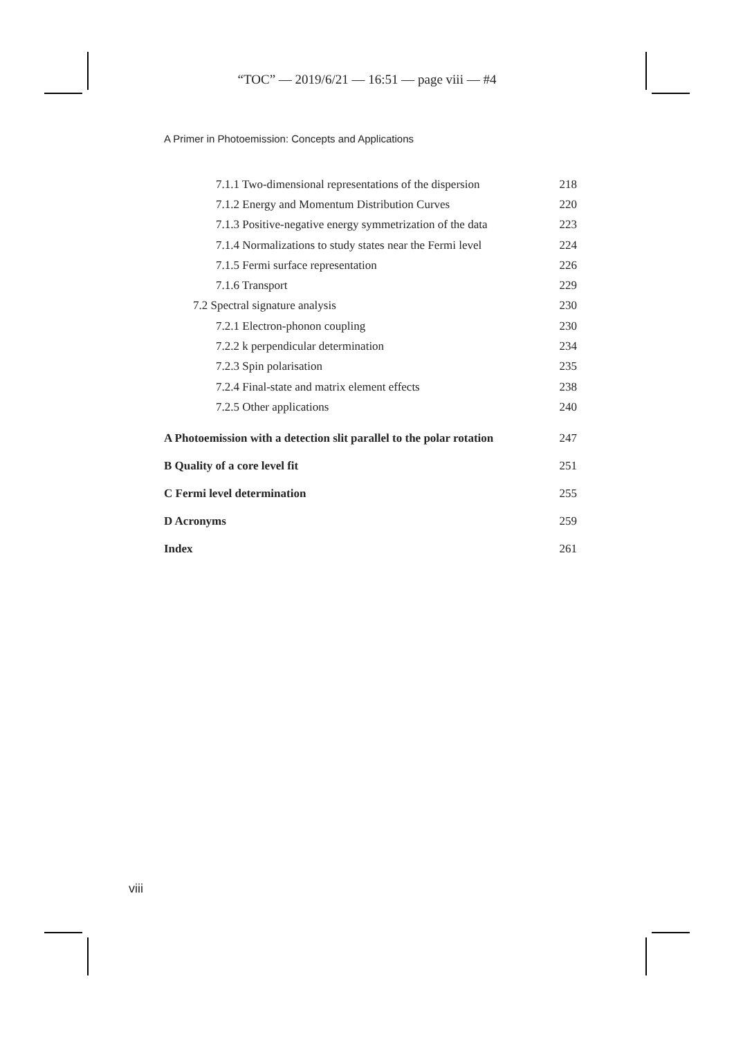“TOC” — 2019/6/21 — 16:51 — page viii — #4
A Primer in Photoemission: Concepts and Applications
7.1.1 Two-dimensional representations of the dispersion 218
7.1.2 Energy and Momentum Distribution Curves 220
7.1.3 Positive-negative energy symmetrization of the data 223
7.1.4 Normalizations to study states near the Fermi level 224
7.1.5 Fermi surface representation 226
7.1.6 Transport 229
7.2 Spectral signature analysis 230
7.2.1 Electron-phonon coupling 230
7.2.2 k perpendicular determination 234
7.2.3 Spin polarisation 235
7.2.4 Final-state and matrix element effects 238
7.2.5 Other applications 240
A Photoemission with a detection slit parallel to the polar rotation 247
B Quality of a core level fit 251
C Fermi level determination 255
D Acronyms 259
Index 261
viii